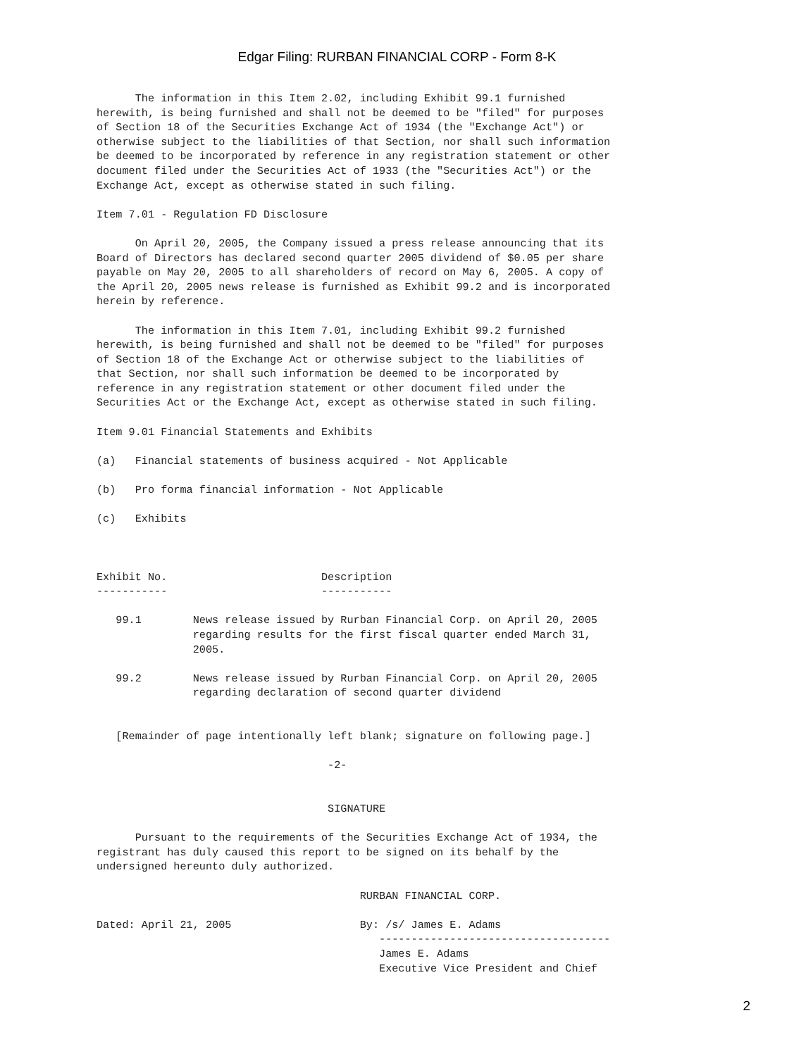Edgar Filing: RURBAN FINANCIAL CORP - Form 8-K
      The information in this Item 2.02, including Exhibit 99.1 furnished
herewith, is being furnished and shall not be deemed to be "filed" for purposes
of Section 18 of the Securities Exchange Act of 1934 (the "Exchange Act") or
otherwise subject to the liabilities of that Section, nor shall such information
be deemed to be incorporated by reference in any registration statement or other
document filed under the Securities Act of 1933 (the "Securities Act") or the
Exchange Act, except as otherwise stated in such filing.

Item 7.01 - Regulation FD Disclosure

      On April 20, 2005, the Company issued a press release announcing that its
Board of Directors has declared second quarter 2005 dividend of $0.05 per share
payable on May 20, 2005 to all shareholders of record on May 6, 2005. A copy of
the April 20, 2005 news release is furnished as Exhibit 99.2 and is incorporated
herein by reference.

      The information in this Item 7.01, including Exhibit 99.2 furnished
herewith, is being furnished and shall not be deemed to be "filed" for purposes
of Section 18 of the Exchange Act or otherwise subject to the liabilities of
that Section, nor shall such information be deemed to be incorporated by
reference in any registration statement or other document filed under the
Securities Act or the Exchange Act, except as otherwise stated in such filing.

Item 9.01 Financial Statements and Exhibits

(a)   Financial statements of business acquired - Not Applicable

(b)   Pro forma financial information - Not Applicable

(c)   Exhibits



Exhibit No.                        Description
-----------                        -----------

   99.1        News release issued by Rurban Financial Corp. on April 20, 2005
               regarding results for the first fiscal quarter ended March 31,
               2005.

   99.2        News release issued by Rurban Financial Corp. on April 20, 2005
               regarding declaration of second quarter dividend


   [Remainder of page intentionally left blank; signature on following page.]

                                    -2-


                                    SIGNATURE

      Pursuant to the requirements of the Securities Exchange Act of 1934, the
registrant has duly caused this report to be signed on its behalf by the
undersigned hereunto duly authorized.

                                         RURBAN FINANCIAL CORP.

Dated: April 21, 2005                    By: /s/ James E. Adams
                                            ------------------------------------
                                            James E. Adams
                                            Executive Vice President and Chief
2